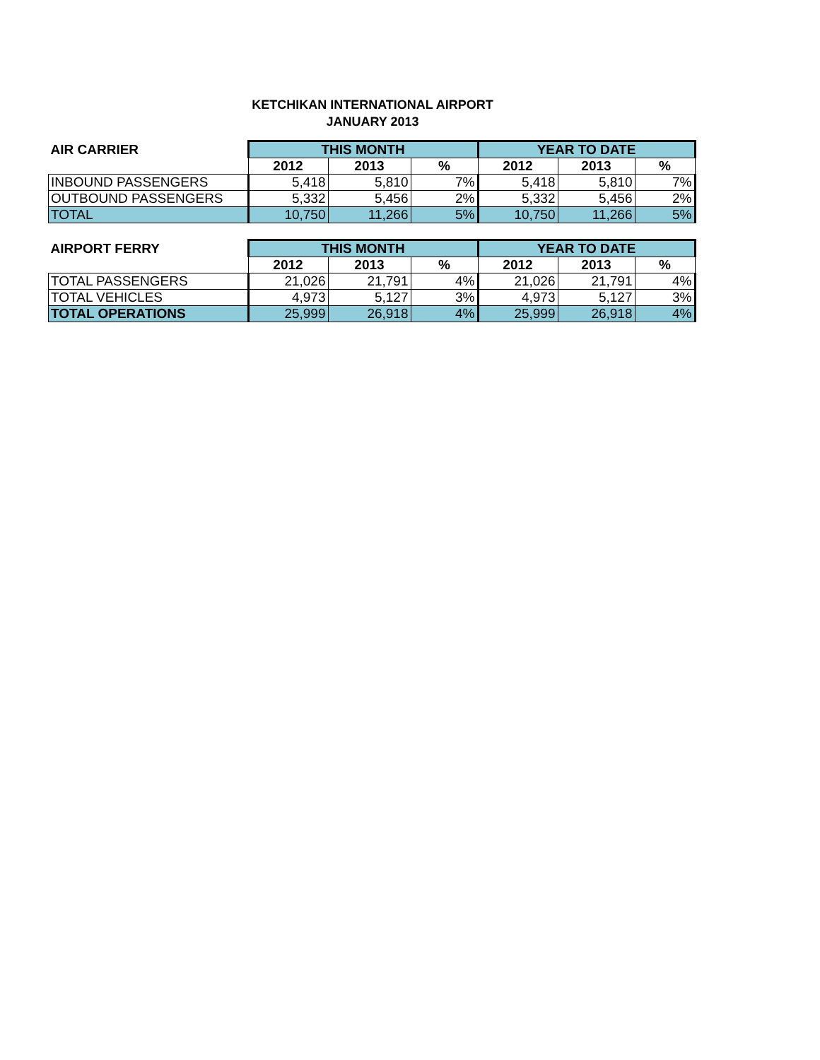KETCHIKAN INTERNATIONAL AIRPORT
JANUARY 2013
| AIR CARRIER | THIS MONTH | | | YEAR TO DATE | | |
| --- | --- | --- | --- | --- | --- | --- |
| | 2012 | 2013 | % | 2012 | 2013 | % |
| INBOUND PASSENGERS | 5,418 | 5,810 | 7% | 5,418 | 5,810 | 7% |
| OUTBOUND PASSENGERS | 5,332 | 5,456 | 2% | 5,332 | 5,456 | 2% |
| TOTAL | 10,750 | 11,266 | 5% | 10,750 | 11,266 | 5% |
| AIRPORT FERRY | THIS MONTH | | | YEAR TO DATE | | |
| --- | --- | --- | --- | --- | --- | --- |
| | 2012 | 2013 | % | 2012 | 2013 | % |
| TOTAL PASSENGERS | 21,026 | 21,791 | 4% | 21,026 | 21,791 | 4% |
| TOTAL VEHICLES | 4,973 | 5,127 | 3% | 4,973 | 5,127 | 3% |
| TOTAL OPERATIONS | 25,999 | 26,918 | 4% | 25,999 | 26,918 | 4% |